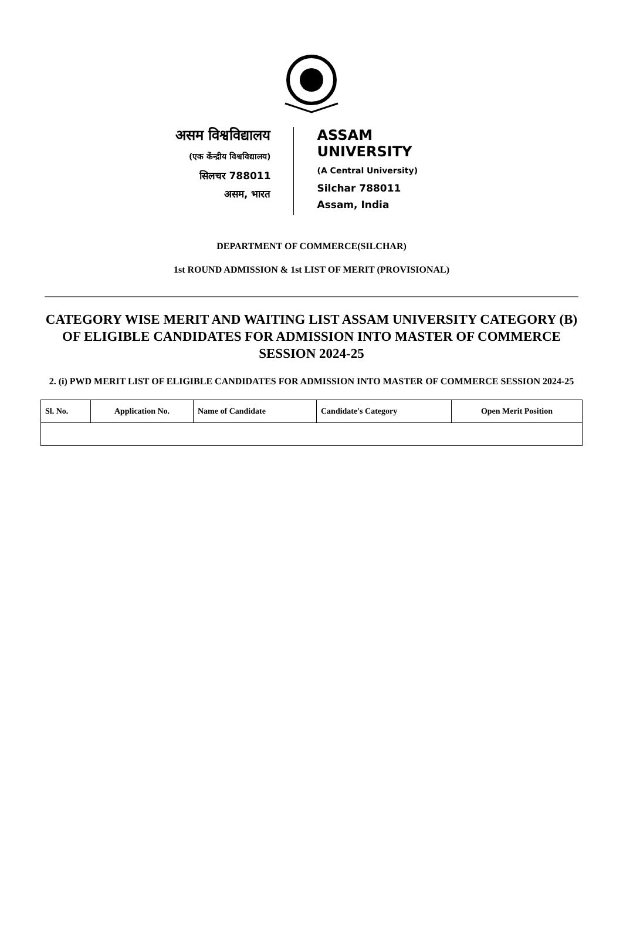असम विश्वविद्यालय
(एक केंन्द्रीय विश्वविद्यालय)
सिलचर 788011
असम, भारत
ASSAM UNIVERSITY
(A Central University)
Silchar 788011
Assam, India
DEPARTMENT OF COMMERCE(SILCHAR)
1st ROUND ADMISSION & 1st LIST OF MERIT (PROVISIONAL)
CATEGORY WISE MERIT AND WAITING LIST ASSAM UNIVERSITY CATEGORY (B) OF ELIGIBLE CANDIDATES FOR ADMISSION INTO MASTER OF COMMERCE SESSION 2024-25
2. (i) PWD MERIT LIST OF ELIGIBLE CANDIDATES FOR ADMISSION INTO MASTER OF COMMERCE SESSION 2024-25
| Sl. No. | Application No. | Name of Candidate | Candidate's Category | Open Merit Position |
| --- | --- | --- | --- | --- |